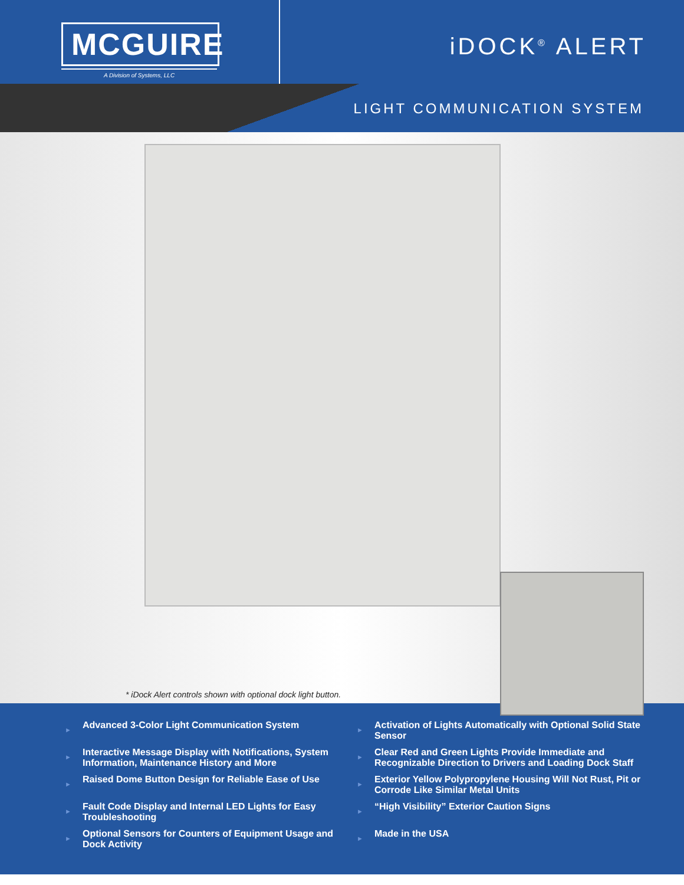MCGUIRE
A Division of Systems, LLC
iDOCK<sup>®</sup> ALERT
LIGHT COMMUNICATION SYSTEM
* iDock Alert controls shown with optional dock light button.
► Advanced 3-Color Light Communication System
► Interactive Message Display with Notifications, System Information, Maintenance History and More
► Raised Dome Button Design for Reliable Ease of Use
► Fault Code Display and Internal LED Lights for Easy Troubleshooting
► Optional Sensors for Counters of Equipment Usage and Dock Activity
► Activation of Lights Automatically with Optional Solid State Sensor
► Clear Red and Green Lights Provide Immediate and Recognizable Direction to Drivers and Loading Dock Staff
► Exterior Yellow Polypropylene Housing Will Not Rust, Pit or Corrode Like Similar Metal Units
► “High Visibility” Exterior Caution Signs
► Made in the USA